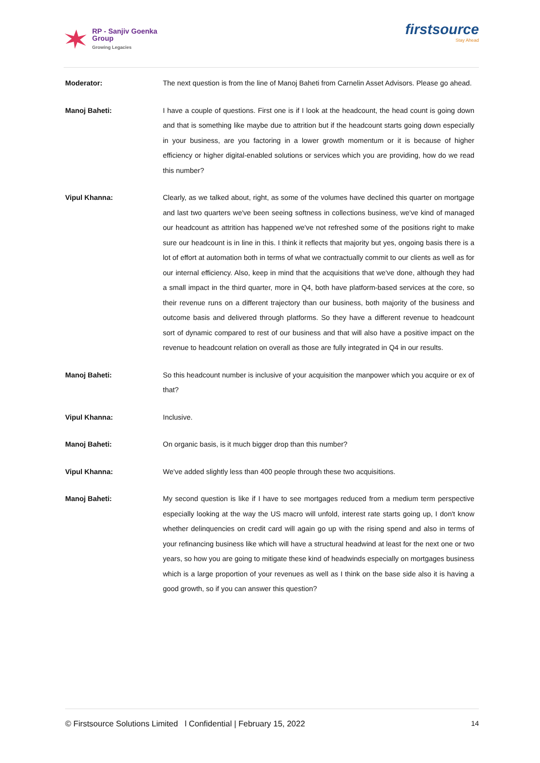RP - Sanjiv Goenka
Group
Growing Legacies
firstsource
Stay Ahead
Moderator: The next question is from the line of Manoj Baheti from Carnelin Asset Advisors. Please go ahead.
Manoj Baheti: I have a couple of questions. First one is if I look at the headcount, the head count is going down and that is something like maybe due to attrition but if the headcount starts going down especially in your business, are you factoring in a lower growth momentum or it is because of higher efficiency or higher digital-enabled solutions or services which you are providing, how do we read this number?
Vipul Khanna: Clearly, as we talked about, right, as some of the volumes have declined this quarter on mortgage and last two quarters we've been seeing softness in collections business, we've kind of managed our headcount as attrition has happened we've not refreshed some of the positions right to make sure our headcount is in line in this. I think it reflects that majority but yes, ongoing basis there is a lot of effort at automation both in terms of what we contractually commit to our clients as well as for our internal efficiency. Also, keep in mind that the acquisitions that we've done, although they had a small impact in the third quarter, more in Q4, both have platform-based services at the core, so their revenue runs on a different trajectory than our business, both majority of the business and outcome basis and delivered through platforms. So they have a different revenue to headcount sort of dynamic compared to rest of our business and that will also have a positive impact on the revenue to headcount relation on overall as those are fully integrated in Q4 in our results.
Manoj Baheti: So this headcount number is inclusive of your acquisition the manpower which you acquire or ex of that?
Vipul Khanna: Inclusive.
Manoj Baheti: On organic basis, is it much bigger drop than this number?
Vipul Khanna: We've added slightly less than 400 people through these two acquisitions.
Manoj Baheti: My second question is like if I have to see mortgages reduced from a medium term perspective especially looking at the way the US macro will unfold, interest rate starts going up, I don't know whether delinquencies on credit card will again go up with the rising spend and also in terms of your refinancing business like which will have a structural headwind at least for the next one or two years, so how you are going to mitigate these kind of headwinds especially on mortgages business which is a large proportion of your revenues as well as I think on the base side also it is having a good growth, so if you can answer this question?
© Firstsource Solutions Limited l Confidential | February 15, 2022 14